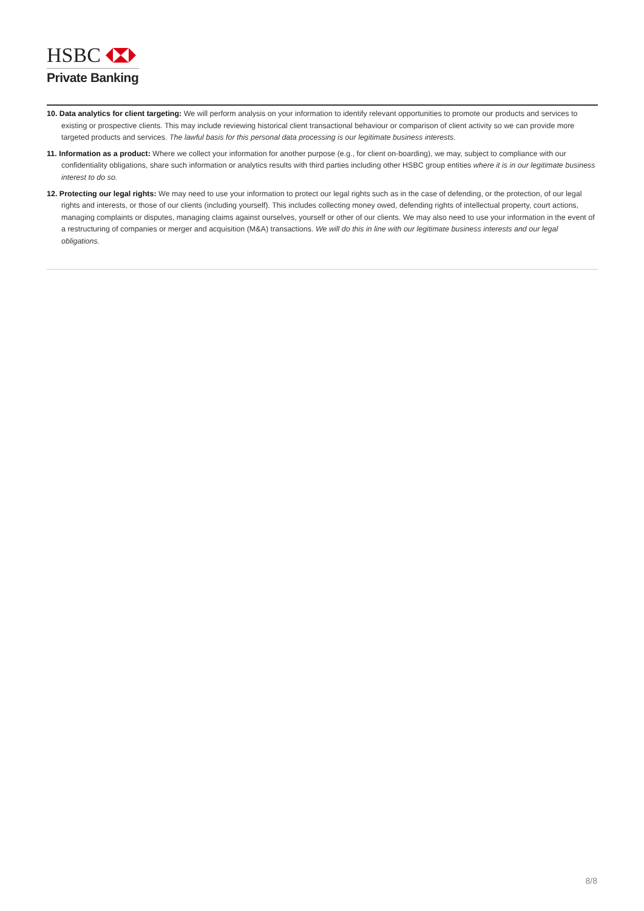HSBC
Private Banking
10. Data analytics for client targeting: We will perform analysis on your information to identify relevant opportunities to promote our products and services to existing or prospective clients. This may include reviewing historical client transactional behaviour or comparison of client activity so we can provide more targeted products and services. The lawful basis for this personal data processing is our legitimate business interests.
11. Information as a product: Where we collect your information for another purpose (e.g., for client on-boarding), we may, subject to compliance with our confidentiality obligations, share such information or analytics results with third parties including other HSBC group entities where it is in our legitimate business interest to do so.
12. Protecting our legal rights: We may need to use your information to protect our legal rights such as in the case of defending, or the protection, of our legal rights and interests, or those of our clients (including yourself). This includes collecting money owed, defending rights of intellectual property, court actions, managing complaints or disputes, managing claims against ourselves, yourself or other of our clients. We may also need to use your information in the event of a restructuring of companies or merger and acquisition (M&A) transactions. We will do this in line with our legitimate business interests and our legal obligations.
8/8